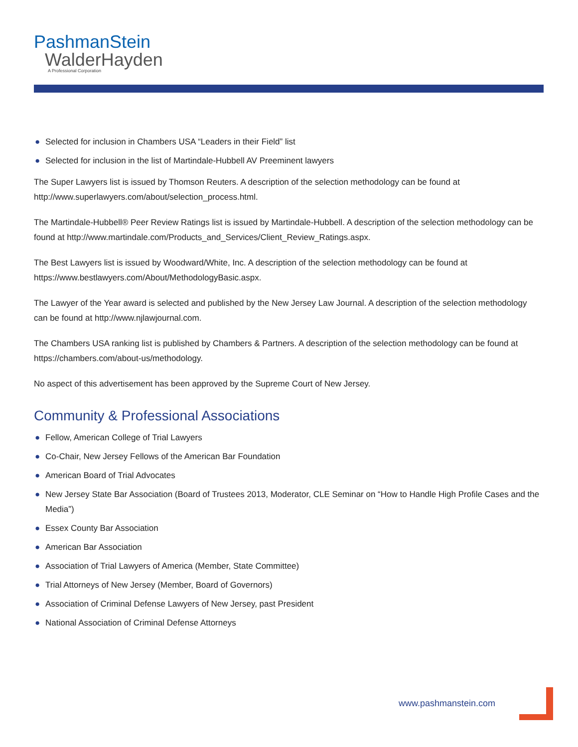PashmanStein
WalderHayden
A Professional Corporation
● Selected for inclusion in Chambers USA “Leaders in their Field” list
● Selected for inclusion in the list of Martindale-Hubbell AV Preeminent lawyers
The Super Lawyers list is issued by Thomson Reuters. A description of the selection methodology can be found at http://www.superlawyers.com/about/selection_process.html.
The Martindale-Hubbell® Peer Review Ratings list is issued by Martindale-Hubbell. A description of the selection methodology can be found at http://www.martindale.com/Products_and_Services/Client_Review_Ratings.aspx.
The Best Lawyers list is issued by Woodward/White, Inc. A description of the selection methodology can be found at https://www.bestlawyers.com/About/MethodologyBasic.aspx.
The Lawyer of the Year award is selected and published by the New Jersey Law Journal. A description of the selection methodology can be found at http://www.njlawjournal.com.
The Chambers USA ranking list is published by Chambers & Partners. A description of the selection methodology can be found at https://chambers.com/about-us/methodology.
No aspect of this advertisement has been approved by the Supreme Court of New Jersey.
Community & Professional Associations
● Fellow, American College of Trial Lawyers
● Co-Chair, New Jersey Fellows of the American Bar Foundation
● American Board of Trial Advocates
● New Jersey State Bar Association (Board of Trustees 2013, Moderator, CLE Seminar on “How to Handle High Profile Cases and the Media”)
● Essex County Bar Association
● American Bar Association
● Association of Trial Lawyers of America (Member, State Committee)
● Trial Attorneys of New Jersey (Member, Board of Governors)
● Association of Criminal Defense Lawyers of New Jersey, past President
● National Association of Criminal Defense Attorneys
www.pashmanstein.com